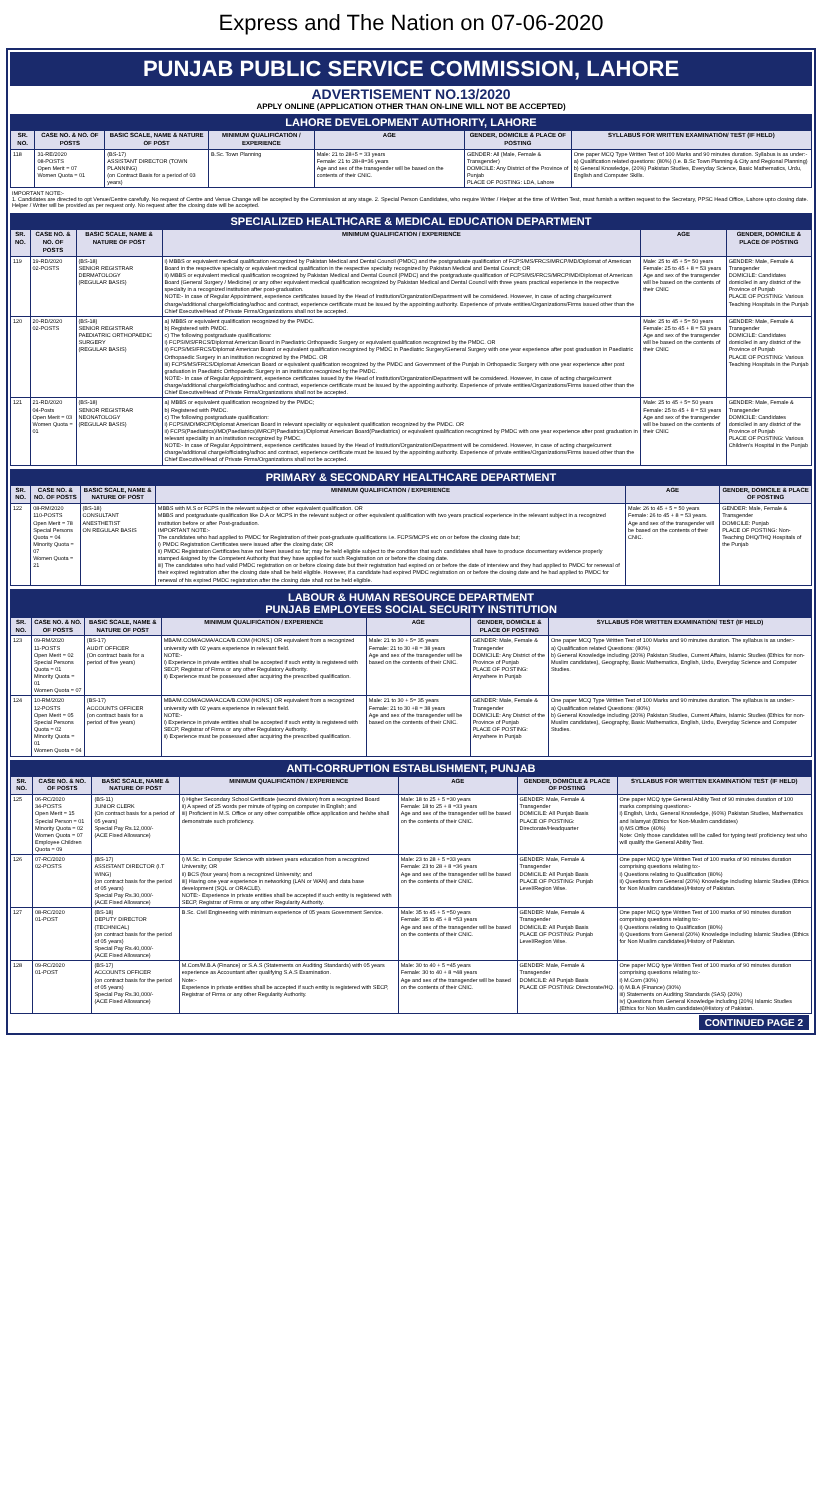Express and The Nation on 07-06-2020
PUNJAB PUBLIC SERVICE COMMISSION, LAHORE
ADVERTISEMENT NO.13/2020
APPLY ONLINE (APPLICATION OTHER THAN ON-LINE WILL NOT BE ACCEPTED)
LAHORE DEVELOPMENT AUTHORITY, LAHORE
| SR. NO. | CASE NO. & NO. OF POSTS | BASIC SCALE, NAME & NATURE OF POST | MINIMUM QUALIFICATION / EXPERIENCE | AGE | GENDER, DOMICILE & PLACE OF POSTING | SYLLABUS FOR WRITTEN EXAMINATION/ TEST (IF HELD) |
| --- | --- | --- | --- | --- | --- | --- |
| 118 | 31-RE/2020 08-POSTS Open Merit = 07 Women Quota = 01 | (BS-17) ASSISTANT DIRECTOR (TOWN PLANNING) (on Contract Basis for a period of 03 years) | B.Sc. Town Planning | Male: 21 to 28+5 = 33 years Female: 21 to 28+8=36 years Age and sex of the transgender will be based on the contents of their CNIC. | GENDER: All (Male, Female & Transgender) DOMICILE: Any District of the Province of Punjab PLACE OF POSTING: LDA, Lahore | One paper MCQ Type Written Test of 100 Marks and 90 minutes duration. Syllabus is as under:- a) Qualification related questions: (80%) (i.e. B.Sc Town Planning & City and Regional Planning) b) General Knowledge, (20%) Pakistan Studies, Everyday Science, Basic Mathematics, Urdu, English and Computer Skills. |
IMPORTANT NOTE:-
1. Candidates are directed to opt Venue/Centre carefully. No request of Centre and Venue Change will be accepted by the Commission at any stage. 2. Special Person Candidates, who require Writer / Helper at the time of Written Test, must furnish a written request to the Secretary, PPSC Head Office, Lahore upto closing date. Helper / Writer will be provided as per request only. No request after the closing date will be accepted.
SPECIALIZED HEALTHCARE & MEDICAL EDUCATION DEPARTMENT
| SR. NO. | CASE NO. & NO. OF POSTS | BASIC SCALE, NAME & NATURE OF POST | MINIMUM QUALIFICATION / EXPERIENCE | AGE | GENDER, DOMICILE & PLACE OF POSTING |
| --- | --- | --- | --- | --- | --- |
| 119 | 19-RD/2020 02-POSTS | (BS-18) SENIOR REGISTRAR DERMATOLOGY (REGULAR BASIS) | i) MBBS or equivalent medical qualification recognized by Pakistan Medical and Dental Council (PMDC) and the postgraduate qualification of FCPS/MS/FRCS/MRCP/MD/Diplomat of American Board in the respective specialty or equivalent medical qualification in the respective specialty recognized by Pakistan Medical and Dental Council; OR ii) MBBS or equivalent medical qualification recognized by Pakistan Medical and Dental Council (PMDC) and the postgraduate qualification of FCPS/MS/FRCS/MRCP/MD/Diplomat of American Board (General Surgery / Medicine) or any other equivalent medical qualification recognized by Pakistan Medical and Dental Council with three years practical experience in the respective specialty in a recognized institution after post-graduation. NOTE:- In case of Regular Appointment, experience certificates issued by the Head of Institution/Organization/Department will be considered. However, in case of acting charge/current charge/additional charge/officiating/adhoc and contract, experience certificate must be issued by the appointing authority. Experience of private entities/Organizations/Firms issued other than the Chief Executive/Head of Private Firms/Organizations shall not be accepted. | Male: 25 to 45 + 5= 50 years Female: 25 to 45 + 8 = 53 years Age and sex of the transgender will be based on the contents of their CNIC | GENDER: Male, Female & Transgender DOMICILE: Candidates domiciled in any district of the Province of Punjab PLACE OF POSTING: Various Teaching Hospitals in the Punjab |
| 120 | 20-RD/2020 02-POSTS | (BS-18) SENIOR REGISTRAR PAEDIATRIC ORTHOPAEDIC SURGERY (REGULAR BASIS) | a) MBBS or equivalent qualification recognized by the PMDC. b) Registered with PMDC. c) The following postgraduate qualifications: i) FCPS/MS/FRCS/Diplomat American Board in Paediatric Orthopaedic Surgery or equivalent qualification recognized by the PMDC. OR ii) FCPS/MS/FRCS/Diplomat American Board or equivalent qualification recognized by PMDC in Paediatric Surgery/General Surgery with one year experience after post graduation in Paediatric Orthopaedic Surgery in an institution recognized by the PMDC. OR iii) FCPS/MS/FRCS/Diplomat American Board or equivalent qualification recognized by the PMDC and Government of the Punjab in Orthopaedic Surgery with one year experience after post graduation in Paediatric Orthopaedic Surgery in an institution recognized by the PMDC. NOTE:- In case of Regular Appointment, experience certificates issued by the Head of Institution/Organization/Department will be considered. However, in case of acting charge/current charge/additional charge/officiating/adhoc and contract, experience certificate must be issued by the appointing authority. Experience of private entities/Organizations/Firms issued other than the Chief Executive/Head of Private Firms/Organizations shall not be accepted. | Male: 25 to 45 + 5= 50 years Female: 25 to 45 + 8 = 53 years Age and sex of the transgender will be based on the contents of their CNIC | GENDER: Male, Female & Transgender DOMICILE: Candidates domiciled in any district of the Province of Punjab PLACE OF POSTING: Various Teaching Hospitals in the Punjab |
| 121 | 21-RD/2020 04-Posts Open Merit = 03 Women Quota = 01 | (BS-18) SENIOR REGISTRAR NEONATOLOGY (REGULAR BASIS) | a) MBBS or equivalent qualification recognized by the PMDC; b) Registered with PMDC. c) The following postgraduate qualification: i) FCPS/MD/MRCP/Diplomat American Board in relevant speciality or equivalent qualification recognized by the PMDC. OR ii) FCPS(Paediatrics)/MD(Paediatrics)/MRCP(Paediatrics)/Diplomat American Board(Paediatrics) or equivalent qualification recognized by PMDC with one year experience after post graduation in relevant speciality in an institution recognized by PMDC. NOTE:- In case of Regular Appointment, experience certificates issued by the Head of Institution/Organization/Department will be considered. However, in case of acting charge/current charge/additional charge/officiating/adhoc and contract, experience certificate must be issued by the appointing authority. Experience of private entities/Organizations/Firms issued other than the Chief Executive/Head of Private Firms/Organizations shall not be accepted. | Male: 25 to 45 + 5= 50 years Female: 25 to 45 + 8 = 53 years Age and sex of the transgender will be based on the contents of their CNIC | GENDER: Male, Female & Transgender DOMICILE: Candidates domiciled in any district of the Province of Punjab PLACE OF POSTING: Various Children's Hospital in the Punjab |
PRIMARY & SECONDARY HEALTHCARE DEPARTMENT
| SR. NO. | CASE NO. & NO. OF POSTS | BASIC SCALE, NAME & NATURE OF POST | MINIMUM QUALIFICATION / EXPERIENCE | AGE | GENDER, DOMICILE & PLACE OF POSTING |
| --- | --- | --- | --- | --- | --- |
| 122 | 08-RM/2020 110-POSTS Open Merit = 78 Special Persons Quota = 04 Minority Quota = 07 Women Quota = 21 | (BS-18) CONSULTANT ANESTHETIST ON REGULAR BASIS | MBBS with M.S or FCPS in the relevant subject or other equivalent qualification. OR MBBS and postgraduate qualification like D.A or MCPS in the relevant subject or other equivalent qualification with two years practical experience in the relevant subject in a recognized institution before or after Post-graduation. IMPORTANT NOTE:- The candidates who had applied to PMDC for Registration of their post-graduate qualifications i.e. FCPS/MCPS etc on or before the closing date but; i) PMDC Registration Certificates were issued after the closing date; OR ii) PMDC Registration Certificates have not been issued so far; may be held eligible subject to the condition that such candidates shall have to produce documentary evidence properly stamped &signed by the Competent Authority that they have applied for such Registration on or before the closing date. iii) The candidates who had valid PMDC registration on or before closing date but their registration had expired on or before the date of interview and they had applied to PMDC for renewal of their expired registration after the closing date shall be held eligible. However, if a candidate had expired PMDC registration on or before the closing date and he had applied to PMDC for renewal of his expired PMDC registration after the closing date shall not be held eligible. | Male: 26 to 45 + 5 = 50 years Female: 26 to 45 + 8 = 53 years. Age and sex of the transgender will be based on the contents of their CNIC. | GENDER: Male, Female & Transgender DOMICILE: Punjab PLACE OF POSTING: Non-Teaching DHQ/THQ Hospitals of the Punjab |
LABOUR & HUMAN RESOURCE DEPARTMENT
PUNJAB EMPLOYEES SOCIAL SECURITY INSTITUTION
| SR. NO. | CASE NO. & NO. OF POSTS | BASIC SCALE, NAME & NATURE OF POST | MINIMUM QUALIFICATION / EXPERIENCE | AGE | GENDER, DOMICILE & PLACE OF POSTING | SYLLABUS FOR WRITTEN EXAMINATION/ TEST (IF HELD) |
| --- | --- | --- | --- | --- | --- | --- |
| 123 | 09-RM/2020 11-POSTS Open Merit = 02 Special Persons Quota = 01 Minority Quota = 01 Women Quota = 07 | (BS-17) AUDIT OFFICER (On contract basis for a period of five years) | MBA/M.COM/ACMA/ACCA/B.COM (HONS.) OR equivalent from a recognized university with 02 years experience in relevant field. NOTE:- i) Experience in private entities shall be accepted if such entity is registered with SECP, Registrar of Firms or any other Regulatory Authority. ii) Experience must be possessed after acquiring the prescribed qualification. | Male: 21 to 30 + 5= 35 years Female: 21 to 30 +8 = 38 years Age and sex of the transgender will be based on the contents of their CNIC. | GENDER: Male, Female & Transgender DOMICILE: Any District of the Province of Punjab PLACE OF POSTING: Anywhere in Punjab | One paper MCQ Type Written Test of 100 Marks and 90 minutes duration. The syllabus is as under:- a) Qualification related Questions: (80%) b) General Knowledge including (20%) Pakistan Studies, Current Affairs, Islamic Studies (Ethics for non-Muslim candidates), Geography, Basic Mathematics, English, Urdu, Everyday Science and Computer Studies. |
| 124 | 10-RM/2020 12-POSTS Open Merit = 05 Special Persons Quota = 02 Minority Quota = 01 Women Quota = 04 | (BS-17) ACCOUNTS OFFICER (on contract basis for a period of five years) | MBA/M.COM/ACMA/ACCA/B.COM (HONS.) OR equivalent from a recognized university with 02 years experience in relevant field. NOTE:- i) Experience in private entities shall be accepted if such entity is registered with SECP, Registrar of Firms or any other Regulatory Authority. ii) Experience must be possessed after acquiring the prescribed qualification. | Male: 21 to 30 + 5= 35 years Female: 21 to 30 +8 = 38 years Age and sex of the transgender will be based on the contents of their CNIC. | GENDER: Male, Female & Transgender DOMICILE: Any District of the Province of Punjab PLACE OF POSTING: Anywhere in Punjab | One paper MCQ Type Written Test of 100 Marks and 90 minutes duration. The syllabus is as under:- a) Qualification related Questions: (80%) b) General Knowledge including (20%) Pakistan Studies, Current Affairs, Islamic Studies (Ethics for non-Muslim candidates), Geography, Basic Mathematics, English, Urdu, Everyday Science and Computer Studies. |
ANTI-CORRUPTION ESTABLISHMENT, PUNJAB
| SR. NO. | CASE NO. & NO. OF POSTS | BASIC SCALE, NAME & NATURE OF POST | MINIMUM QUALIFICATION / EXPERIENCE | AGE | GENDER, DOMICILE & PLACE OF POSTING | SYLLABUS FOR WRITTEN EXAMINATION/ TEST (IF HELD) |
| --- | --- | --- | --- | --- | --- | --- |
| 125 | 06-RC/2020 34-POSTS Open Merit = 15 Special Person = 01 Minority Quota = 02 Women Quota = 07 Employee Children Quota = 09 | (BS-11) JUNIOR CLERK (On contract basis for a period of 05 years) Special Pay Rs.12,000/- (ACE Fixed Allowance) | i) Higher Secondary School Certificate (second division) from a recognized Board ii) A speed of 25 words per minute of typing on computer in English; and iii) Proficient in M.S. Office or any other compatible office application and he/she shall demonstrate such proficiency. | Male: 18 to 25 + 5 =30 years Female: 18 to 25 + 8 =33 years Age and sex of the transgender will be based on the contents of their CNIC. | GENDER: Male, Female & Transgender DOMICILE: All Punjab Basis PLACE OF POSTING: Directorate/Headquarter | One paper MCQ type General Ability Test of 90 minutes duration of 100 marks comprising questions:- i) English, Urdu, General Knowledge, (60%) Pakistan Studies, Mathematics and Islamyat (Ethics for Non-Muslim candidates) ii) MS Office (40%) Note: Only those candidates will be called for typing test/ proficiency test who will qualify the General Ability Test. |
| 126 | 07-RC/2020 02-POSTS | (BS-17) ASSISTANT DIRECTOR (I.T WING) (on contract basis for the period of 05 years) Special Pay Rs.30,000/- (ACE Fixed Allowance) | i) M.Sc. in Computer Science with sixteen years education from a recognized University; OR ii) BCS (four years) from a recognized University; and iii) Having one year experience in networking (LAN or WAN) and data base development (SQL or ORACLE). NOTE:- Experience in private entities shall be accepted if such entity is registered with SECP, Registrar of Firms or any other Regularity Authority. | Male: 23 to 28 + 5 =33 years Female: 23 to 28 + 8 =36 years Age and sex of the transgender will be based on the contents of their CNIC. | GENDER: Male, Female & Transgender DOMICILE: All Punjab Basis PLACE OF POSTING: Punjab Level/Region Wise. | One paper MCQ type Written Test of 100 marks of 90 minutes duration comprising questions relating to:- i) Questions relating to Qualification (80%) ii) Questions from General (20%) Knowledge including Islamic Studies (Ethics for Non Muslim candidates)/History of Pakistan. |
| 127 | 08-RC/2020 01-POST | (BS-18) DEPUTY DIRECTOR (TECHNICAL) (on contract basis for the period of 05 years) Special Pay Rs.40,000/- (ACE Fixed Allowance) | B.Sc. Civil Engineering with minimum experience of 05 years Government Service. | Male: 35 to 45 + 5 =50 years Female: 35 to 45 + 8 =53 years Age and sex of the transgender will be based on the contents of their CNIC. | GENDER: Male, Female & Transgender DOMICILE: All Punjab Basis PLACE OF POSTING: Punjab Level/Region Wise. | One paper MCQ type Written Test of 100 marks of 90 minutes duration comprising questions relating to:- i) Questions relating to Qualification (80%) ii) Questions from General (20%) Knowledge including Islamic Studies (Ethics for Non Muslim candidates)/History of Pakistan. |
| 128 | 09-RC/2020 01-POST | (BS-17) ACCOUNTS OFFICER (on contract basis for the period of 05 years) Special Pay Rs.30,000/- (ACE Fixed Allowance) | M.Com/M.B.A (Finance) or S.A.S (Statements on Auditing Standards) with 05 years experience as Accountant after qualifying S.A.S Examination. Note:- Experience in private entities shall be accepted if such entity is registered with SECP, Registrar of Firms or any other Regularity Authority. | Male: 30 to 40 + 5 =45 years Female: 30 to 40 + 8 =48 years Age and sex of the transgender will be based on the contents of their CNIC. | GENDER: Male, Female & Transgender DOMICILE: All Punjab Basis PLACE OF POSTING: Directorate/HQ. | One paper MCQ type Written Test of 100 marks of 90 minutes duration comprising questions relating to:- i) M.Com (30%) ii) M.B.A (Finance) (30%) iii) Statements on Auditing Standards (SAS) (20%) iv) Questions from General Knowledge including (20%) Islamic Studies (Ethics for Non Muslim candidates)/History of Pakistan. |
CONTINUED PAGE 2